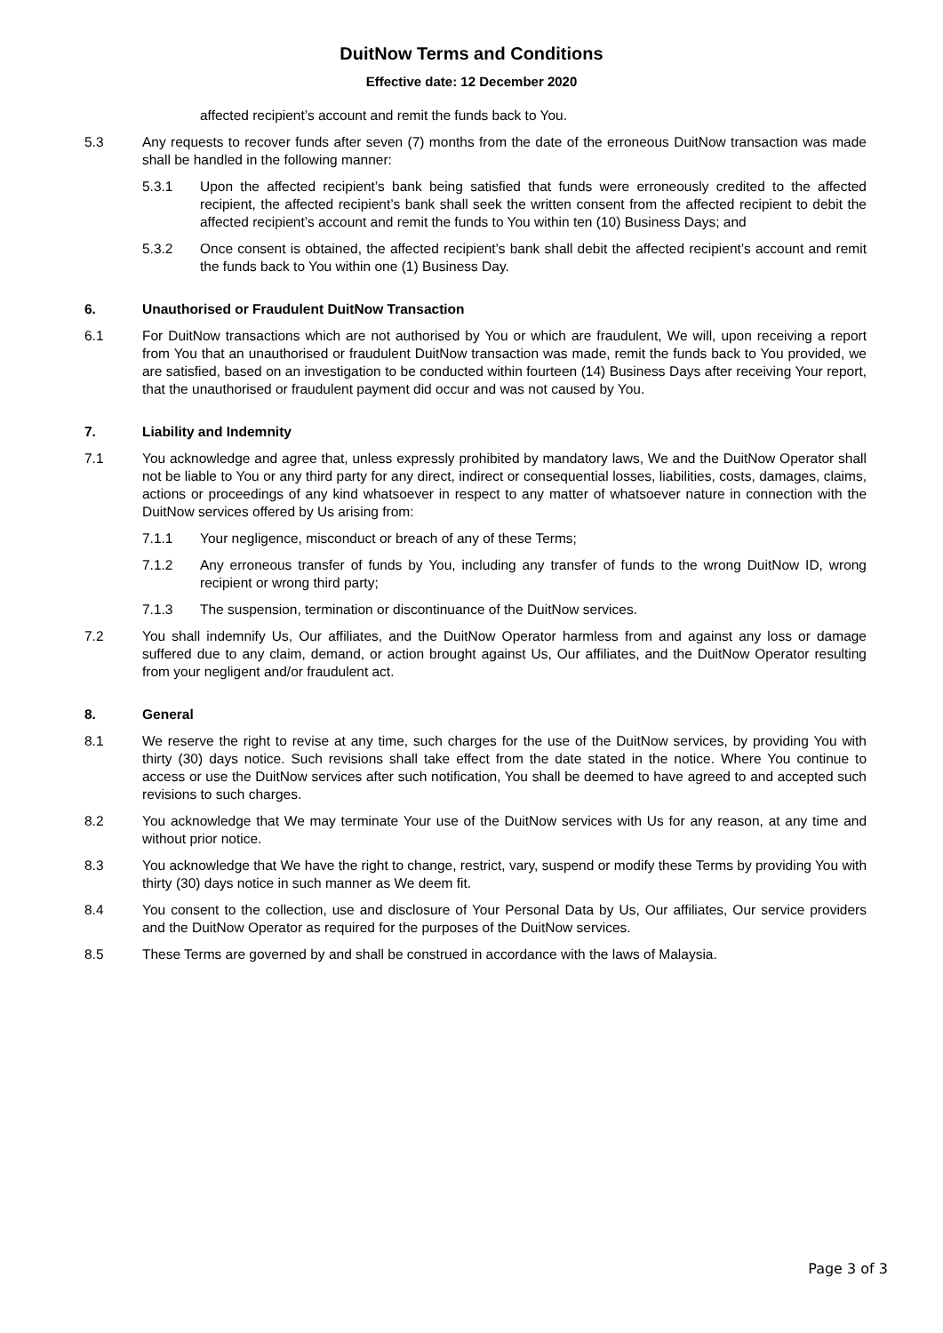DuitNow Terms and Conditions
Effective date: 12 December 2020
affected recipient’s account and remit the funds back to You.
5.3 Any requests to recover funds after seven (7) months from the date of the erroneous DuitNow transaction was made shall be handled in the following manner:
5.3.1 Upon the affected recipient’s bank being satisfied that funds were erroneously credited to the affected recipient, the affected recipient’s bank shall seek the written consent from the affected recipient to debit the affected recipient’s account and remit the funds to You within ten (10) Business Days; and
5.3.2 Once consent is obtained, the affected recipient’s bank shall debit the affected recipient’s account and remit the funds back to You within one (1) Business Day.
6. Unauthorised or Fraudulent DuitNow Transaction
6.1 For DuitNow transactions which are not authorised by You or which are fraudulent, We will, upon receiving a report from You that an unauthorised or fraudulent DuitNow transaction was made, remit the funds back to You provided, we are satisfied, based on an investigation to be conducted within fourteen (14) Business Days after receiving Your report, that the unauthorised or fraudulent payment did occur and was not caused by You.
7. Liability and Indemnity
7.1 You acknowledge and agree that, unless expressly prohibited by mandatory laws, We and the DuitNow Operator shall not be liable to You or any third party for any direct, indirect or consequential losses, liabilities, costs, damages, claims, actions or proceedings of any kind whatsoever in respect to any matter of whatsoever nature in connection with the DuitNow services offered by Us arising from:
7.1.1 Your negligence, misconduct or breach of any of these Terms;
7.1.2 Any erroneous transfer of funds by You, including any transfer of funds to the wrong DuitNow ID, wrong recipient or wrong third party;
7.1.3 The suspension, termination or discontinuance of the DuitNow services.
7.2 You shall indemnify Us, Our affiliates, and the DuitNow Operator harmless from and against any loss or damage suffered due to any claim, demand, or action brought against Us, Our affiliates, and the DuitNow Operator resulting from your negligent and/or fraudulent act.
8. General
8.1 We reserve the right to revise at any time, such charges for the use of the DuitNow services, by providing You with thirty (30) days notice. Such revisions shall take effect from the date stated in the notice. Where You continue to access or use the DuitNow services after such notification, You shall be deemed to have agreed to and accepted such revisions to such charges.
8.2 You acknowledge that We may terminate Your use of the DuitNow services with Us for any reason, at any time and without prior notice.
8.3 You acknowledge that We have the right to change, restrict, vary, suspend or modify these Terms by providing You with thirty (30) days notice in such manner as We deem fit.
8.4 You consent to the collection, use and disclosure of Your Personal Data by Us, Our affiliates, Our service providers and the DuitNow Operator as required for the purposes of the DuitNow services.
8.5 These Terms are governed by and shall be construed in accordance with the laws of Malaysia.
Page 3 of 3